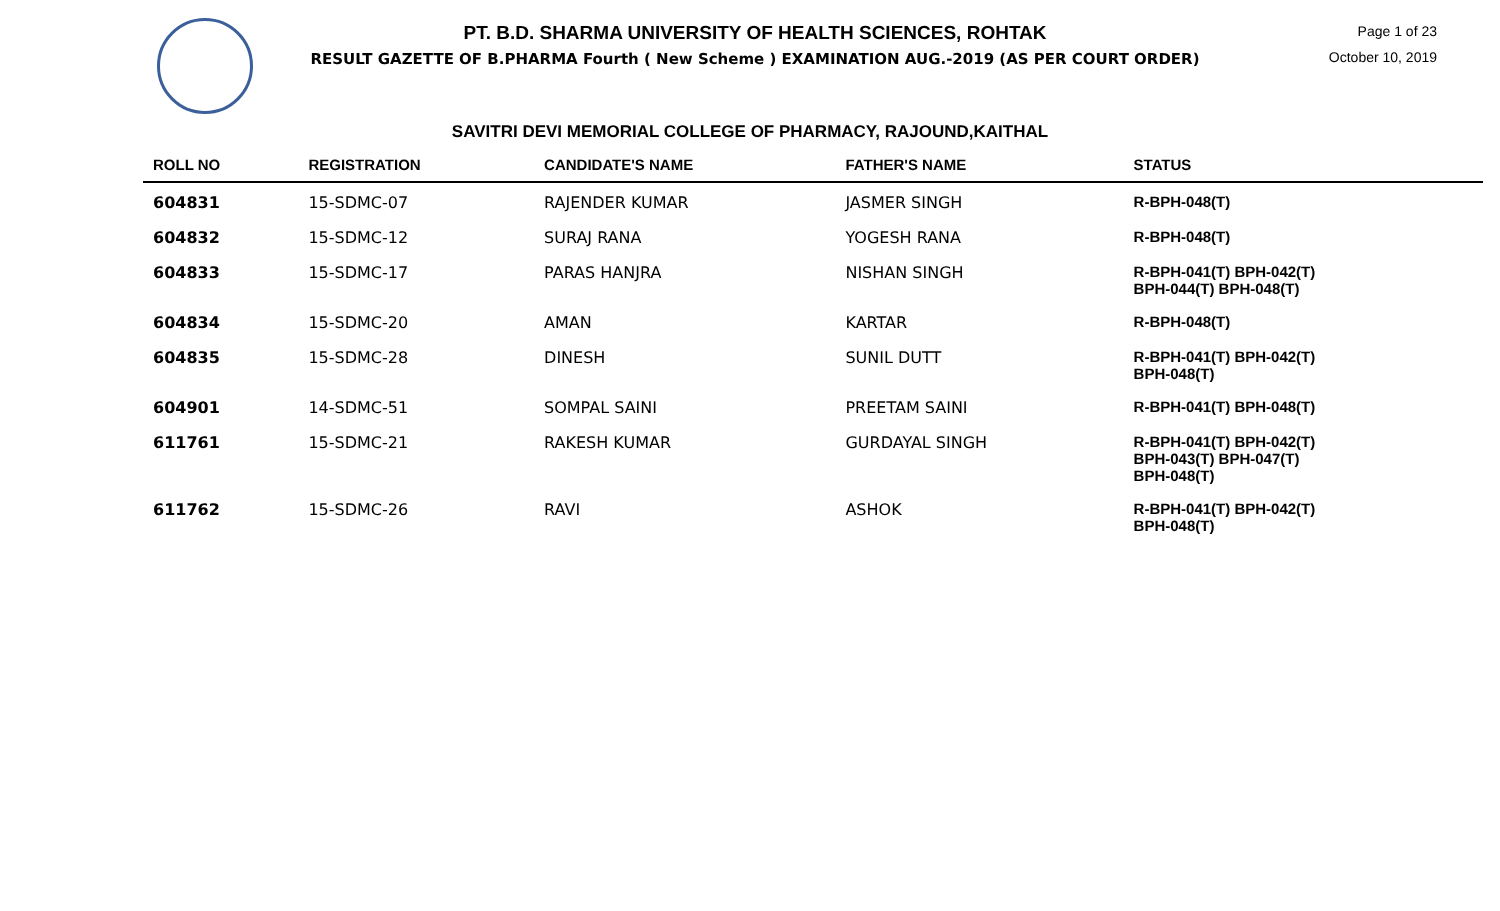PT. B.D. SHARMA UNIVERSITY OF HEALTH SCIENCES, ROHTAK
RESULT GAZETTE OF B.PHARMA Fourth ( New Scheme ) EXAMINATION AUG.-2019 (AS PER COURT ORDER)
Page 1 of 23
October 10, 2019
SAVITRI DEVI MEMORIAL COLLEGE OF PHARMACY, RAJOUND,KAITHAL
| ROLL NO | REGISTRATION | CANDIDATE'S NAME | FATHER'S NAME | STATUS |
| --- | --- | --- | --- | --- |
| 604831 | 15-SDMC-07 | RAJENDER KUMAR | JASMER SINGH | R-BPH-048(T) |
| 604832 | 15-SDMC-12 | SURAJ RANA | YOGESH RANA | R-BPH-048(T) |
| 604833 | 15-SDMC-17 | PARAS HANJRA | NISHAN SINGH | R-BPH-041(T) BPH-042(T) BPH-044(T) BPH-048(T) |
| 604834 | 15-SDMC-20 | AMAN | KARTAR | R-BPH-048(T) |
| 604835 | 15-SDMC-28 | DINESH | SUNIL DUTT | R-BPH-041(T) BPH-042(T) BPH-048(T) |
| 604901 | 14-SDMC-51 | SOMPAL SAINI | PREETAM SAINI | R-BPH-041(T) BPH-048(T) |
| 611761 | 15-SDMC-21 | RAKESH KUMAR | GURDAYAL SINGH | R-BPH-041(T) BPH-042(T) BPH-043(T) BPH-047(T) BPH-048(T) |
| 611762 | 15-SDMC-26 | RAVI | ASHOK | R-BPH-041(T) BPH-042(T) BPH-048(T) |